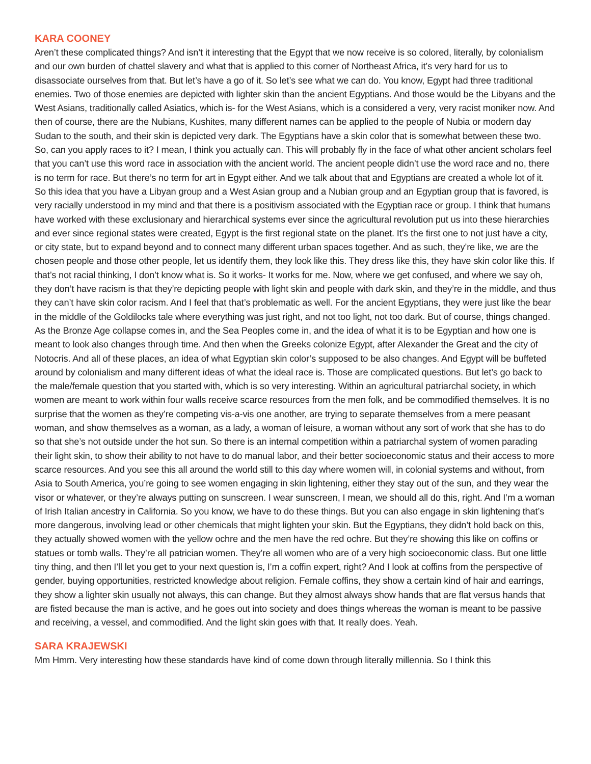KARA COONEY
Aren’t these complicated things? And isn’t it interesting that the Egypt that we now receive is so colored, literally, by colonialism and our own burden of chattel slavery and what that is applied to this corner of Northeast Africa, it’s very hard for us to disassociate ourselves from that. But let’s have a go of it. So let’s see what we can do. You know, Egypt had three traditional enemies. Two of those enemies are depicted with lighter skin than the ancient Egyptians. And those would be the Libyans and the West Asians, traditionally called Asiatics, which is- for the West Asians, which is a considered a very, very racist moniker now. And then of course, there are the Nubians, Kushites, many different names can be applied to the people of Nubia or modern day Sudan to the south, and their skin is depicted very dark. The Egyptians have a skin color that is somewhat between these two. So, can you apply races to it? I mean, I think you actually can. This will probably fly in the face of what other ancient scholars feel that you can’t use this word race in association with the ancient world. The ancient people didn’t use the word race and no, there is no term for race. But there’s no term for art in Egypt either. And we talk about that and Egyptians are created a whole lot of it. So this idea that you have a Libyan group and a West Asian group and a Nubian group and an Egyptian group that is favored, is very racially understood in my mind and that there is a positivism associated with the Egyptian race or group. I think that humans have worked with these exclusionary and hierarchical systems ever since the agricultural revolution put us into these hierarchies and ever since regional states were created, Egypt is the first regional state on the planet. It’s the first one to not just have a city, or city state, but to expand beyond and to connect many different urban spaces together. And as such, they’re like, we are the chosen people and those other people, let us identify them, they look like this. They dress like this, they have skin color like this. If that’s not racial thinking, I don’t know what is. So it works- It works for me. Now, where we get confused, and where we say oh, they don’t have racism is that they’re depicting people with light skin and people with dark skin, and they’re in the middle, and thus they can’t have skin color racism. And I feel that that’s problematic as well. For the ancient Egyptians, they were just like the bear in the middle of the Goldilocks tale where everything was just right, and not too light, not too dark. But of course, things changed. As the Bronze Age collapse comes in, and the Sea Peoples come in, and the idea of what it is to be Egyptian and how one is meant to look also changes through time. And then when the Greeks colonize Egypt, after Alexander the Great and the city of Notocris. And all of these places, an idea of what Egyptian skin color’s supposed to be also changes. And Egypt will be buffeted around by colonialism and many different ideas of what the ideal race is. Those are complicated questions. But let’s go back to the male/female question that you started with, which is so very interesting. Within an agricultural patriarchal society, in which women are meant to work within four walls receive scarce resources from the men folk, and be commodified themselves. It is no surprise that the women as they’re competing vis-a-vis one another, are trying to separate themselves from a mere peasant woman, and show themselves as a woman, as a lady, a woman of leisure, a woman without any sort of work that she has to do so that she’s not outside under the hot sun. So there is an internal competition within a patriarchal system of women parading their light skin, to show their ability to not have to do manual labor, and their better socioeconomic status and their access to more scarce resources. And you see this all around the world still to this day where women will, in colonial systems and without, from Asia to South America, you’re going to see women engaging in skin lightening, either they stay out of the sun, and they wear the visor or whatever, or they’re always putting on sunscreen. I wear sunscreen, I mean, we should all do this, right. And I’m a woman of Irish Italian ancestry in California. So you know, we have to do these things. But you can also engage in skin lightening that’s more dangerous, involving lead or other chemicals that might lighten your skin. But the Egyptians, they didn’t hold back on this, they actually showed women with the yellow ochre and the men have the red ochre. But they’re showing this like on coffins or statues or tomb walls. They’re all patrician women. They’re all women who are of a very high socioeconomic class. But one little tiny thing, and then I’ll let you get to your next question is, I’m a coffin expert, right? And I look at coffins from the perspective of gender, buying opportunities, restricted knowledge about religion. Female coffins, they show a certain kind of hair and earrings, they show a lighter skin usually not always, this can change. But they almost always show hands that are flat versus hands that are fisted because the man is active, and he goes out into society and does things whereas the woman is meant to be passive and receiving, a vessel, and commodified. And the light skin goes with that. It really does. Yeah.
SARA KRAJEWSKI
Mm Hmm. Very interesting how these standards have kind of come down through literally millennia. So I think this